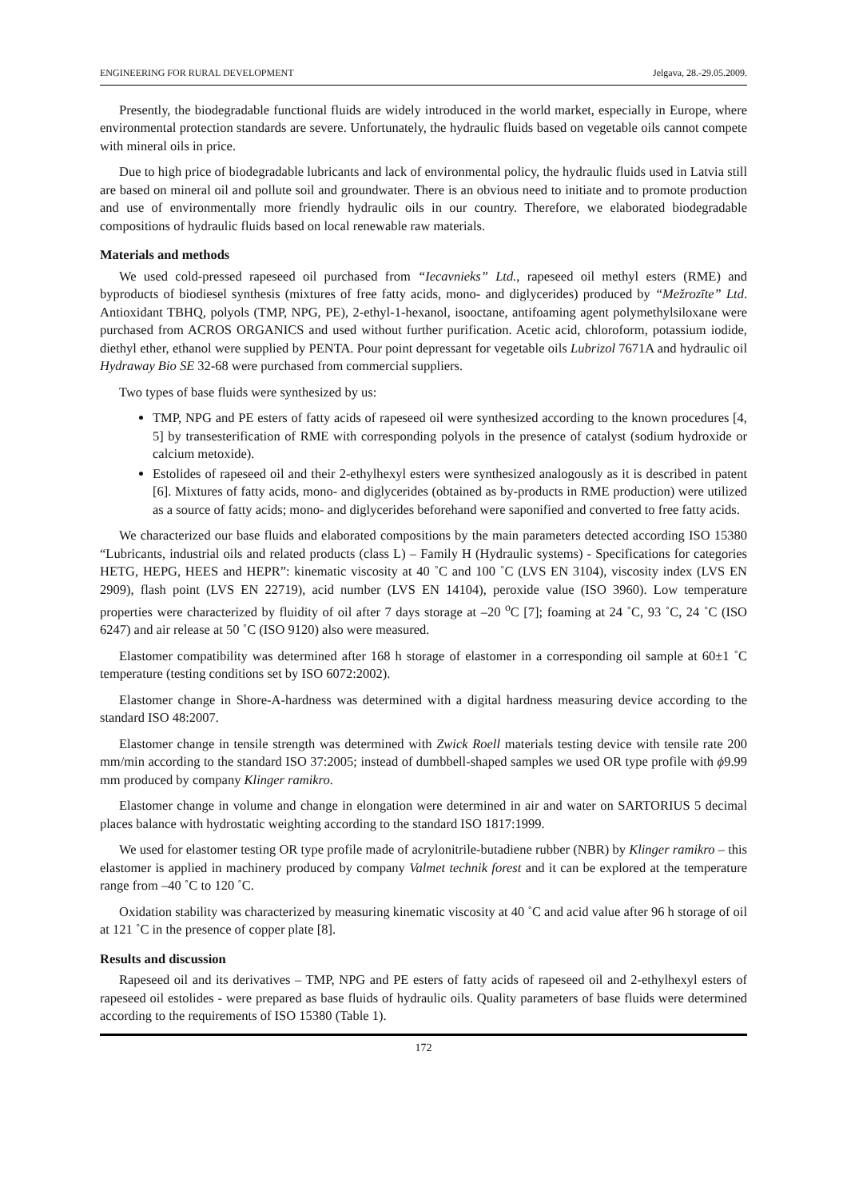ENGINEERING FOR RURAL DEVELOPMENT Jelgava, 28.-29.05.2009.
Presently, the biodegradable functional fluids are widely introduced in the world market, especially in Europe, where environmental protection standards are severe. Unfortunately, the hydraulic fluids based on vegetable oils cannot compete with mineral oils in price.
Due to high price of biodegradable lubricants and lack of environmental policy, the hydraulic fluids used in Latvia still are based on mineral oil and pollute soil and groundwater. There is an obvious need to initiate and to promote production and use of environmentally more friendly hydraulic oils in our country. Therefore, we elaborated biodegradable compositions of hydraulic fluids based on local renewable raw materials.
Materials and methods
We used cold-pressed rapeseed oil purchased from “Iecavnieks” Ltd., rapeseed oil methyl esters (RME) and byproducts of biodiesel synthesis (mixtures of free fatty acids, mono- and diglycerides) produced by “Mežrozīte” Ltd. Antioxidant TBHQ, polyols (TMP, NPG, PE), 2-ethyl-1-hexanol, isooctane, antifoaming agent polymethylsiloxane were purchased from ACROS ORGANICS and used without further purification. Acetic acid, chloroform, potassium iodide, diethyl ether, ethanol were supplied by PENTA. Pour point depressant for vegetable oils Lubrizol 7671A and hydraulic oil Hydraway Bio SE 32-68 were purchased from commercial suppliers.
Two types of base fluids were synthesized by us:
TMP, NPG and PE esters of fatty acids of rapeseed oil were synthesized according to the known procedures [4, 5] by transesterification of RME with corresponding polyols in the presence of catalyst (sodium hydroxide or calcium metoxide).
Estolides of rapeseed oil and their 2-ethylhexyl esters were synthesized analogously as it is described in patent [6]. Mixtures of fatty acids, mono- and diglycerides (obtained as by-products in RME production) were utilized as a source of fatty acids; mono- and diglycerides beforehand were saponified and converted to free fatty acids.
We characterized our base fluids and elaborated compositions by the main parameters detected according ISO 15380 “Lubricants, industrial oils and related products (class L) – Family H (Hydraulic systems) - Specifications for categories HETG, HEPG, HEES and HEPR”: kinematic viscosity at 40 ˚C and 100 ˚C (LVS EN 3104), viscosity index (LVS EN 2909), flash point (LVS EN 22719), acid number (LVS EN 14104), peroxide value (ISO 3960). Low temperature properties were characterized by fluidity of oil after 7 days storage at –20 <sup>o</sup>C [7]; foaming at 24 ˚C, 93 ˚C, 24 ˚C (ISO 6247) and air release at 50 ˚C (ISO 9120) also were measured.
Elastomer compatibility was determined after 168 h storage of elastomer in a corresponding oil sample at 60±1 ˚C temperature (testing conditions set by ISO 6072:2002).
Elastomer change in Shore-A-hardness was determined with a digital hardness measuring device according to the standard ISO 48:2007.
Elastomer change in tensile strength was determined with Zwick Roell materials testing device with tensile rate 200 mm/min according to the standard ISO 37:2005; instead of dumbbell-shaped samples we used OR type profile with ϕ9.99 mm produced by company Klinger ramikro.
Elastomer change in volume and change in elongation were determined in air and water on SARTORIUS 5 decimal places balance with hydrostatic weighting according to the standard ISO 1817:1999.
We used for elastomer testing OR type profile made of acrylonitrile-butadiene rubber (NBR) by Klinger ramikro – this elastomer is applied in machinery produced by company Valmet technik forest and it can be explored at the temperature range from –40 ˚C to 120 ˚C.
Oxidation stability was characterized by measuring kinematic viscosity at 40 ˚C and acid value after 96 h storage of oil at 121 ˚C in the presence of copper plate [8].
Results and discussion
Rapeseed oil and its derivatives – TMP, NPG and PE esters of fatty acids of rapeseed oil and 2-ethylhexyl esters of rapeseed oil estolides - were prepared as base fluids of hydraulic oils. Quality parameters of base fluids were determined according to the requirements of ISO 15380 (Table 1).
172